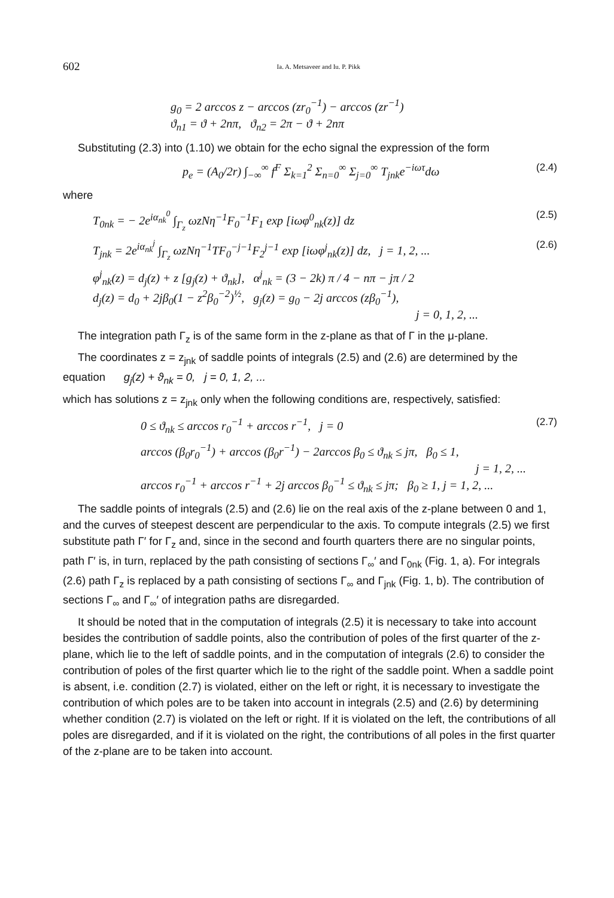602 Ia. A. Metsaveer and Iu. P. Pikk
g<sub>0</sub> = 2 arccos z − arccos (zr<sub>0</sub><sup>−1</sup>) − arccos (zr<sup>−1</sup>)
ϑ<sub>n1</sub> = ϑ + 2nπ, ϑ<sub>n2</sub> = 2π − ϑ + 2nπ
Substituting (2.3) into (1.10) we obtain for the echo signal the expression of the form
p<sub>e</sub> = (A<sub>0</sub>/2r) ∫<sub>−∞</sub><sup>∞</sup> f<sup>F</sup> Σ<sub>k=1</sub><sup>2</sup> Σ<sub>n=0</sub><sup>∞</sup> Σ<sub>j=0</sub><sup>∞</sup> T<sub>jnk</sub>e<sup>−iωτ</sup>dω
(2.4)
where
T<sub>0nk</sub> = − 2e<sup>iα<sub>nk</sub><sup>0</sup></sup> ∫<sub>Γ<sub>z</sub></sub> ωzNη<sup>−1</sup>F<sub>0</sub><sup>−1</sup>F<sub>1</sub> exp [iωφ<sup>0</sup><sub>nk</sub>(z)] dz
(2.5)
T<sub>jnk</sub> = 2e<sup>iα<sub>nk</sub><sup>j</sup></sup> ∫<sub>Γ<sub>z</sub></sub> ωzNη<sup>−1</sup>TF<sub>0</sub><sup>−j−1</sup>F<sub>2</sub><sup>j−1</sup> exp [iωφ<sup>j</sup><sub>nk</sub>(z)] dz, j = 1, 2, ...
(2.6)
φ<sup>j</sup><sub>nk</sub>(z) = d<sub>j</sub>(z) + z [g<sub>j</sub>(z) + ϑ<sub>nk</sub>], α<sup>j</sup><sub>nk</sub> = (3 − 2k) π / 4 − nπ − jπ / 2
d<sub>j</sub>(z) = d<sub>0</sub> + 2jβ<sub>0</sub>(1 − z<sup>2</sup>β<sub>0</sub><sup>−2</sup>)<sup>½</sup>, g<sub>j</sub>(z) = g<sub>0</sub> − 2j arccos (zβ<sub>0</sub><sup>−1</sup>),
j = 0, 1, 2, ...
The integration path Γ<sub>z</sub> is of the same form in the z-plane as that of Γ in the μ-plane.
The coordinates z = z<sub>jnk</sub> of saddle points of integrals (2.5) and (2.6) are determined by the equation g<sub>j</sub>(z) + ϑ<sub>nk</sub> = 0, j = 0, 1, 2, ...
which has solutions z = z<sub>jnk</sub> only when the following conditions are, respectively, satisfied:
0 ≤ ϑ<sub>nk</sub> ≤ arccos r<sub>0</sub><sup>−1</sup> + arccos r<sup>−1</sup>, j = 0
(2.7)
arccos (β<sub>0</sub>r<sub>0</sub><sup>−1</sup>) + arccos (β<sub>0</sub>r<sup>−1</sup>) − 2arccos β<sub>0</sub> ≤ ϑ<sub>nk</sub> ≤ jπ, β<sub>0</sub> ≤ 1,
j = 1, 2, ...
arccos r<sub>0</sub><sup>−1</sup> + arccos r<sup>−1</sup> + 2j arccos β<sub>0</sub><sup>−1</sup> ≤ ϑ<sub>nk</sub> ≤ jπ; β<sub>0</sub> ≥ 1, j = 1, 2, ...
The saddle points of integrals (2.5) and (2.6) lie on the real axis of the z-plane between 0 and 1, and the curves of steepest descent are perpendicular to the axis. To compute integrals (2.5) we first substitute path Γ′ for Γ<sub>z</sub> and, since in the second and fourth quarters there are no singular points, path Γ′ is, in turn, replaced by the path consisting of sections Γ<sub>∞</sub>′ and Γ<sub>0nk</sub> (Fig. 1, a). For integrals (2.6) path Γ<sub>z</sub> is replaced by a path consisting of sections Γ<sub>∞</sub> and Γ<sub>jnk</sub> (Fig. 1, b). The contribution of sections Γ<sub>∞</sub> and Γ<sub>∞</sub>′ of integration paths are disregarded.
It should be noted that in the computation of integrals (2.5) it is necessary to take into account besides the contribution of saddle points, also the contribution of poles of the first quarter of the z-plane, which lie to the left of saddle points, and in the computation of integrals (2.6) to consider the contribution of poles of the first quarter which lie to the right of the saddle point. When a saddle point is absent, i.e. condition (2.7) is violated, either on the left or right, it is necessary to investigate the contribution of which poles are to be taken into account in integrals (2.5) and (2.6) by determining whether condition (2.7) is violated on the left or right. If it is violated on the left, the contributions of all poles are disregarded, and if it is violated on the right, the contributions of all poles in the first quarter of the z-plane are to be taken into account.